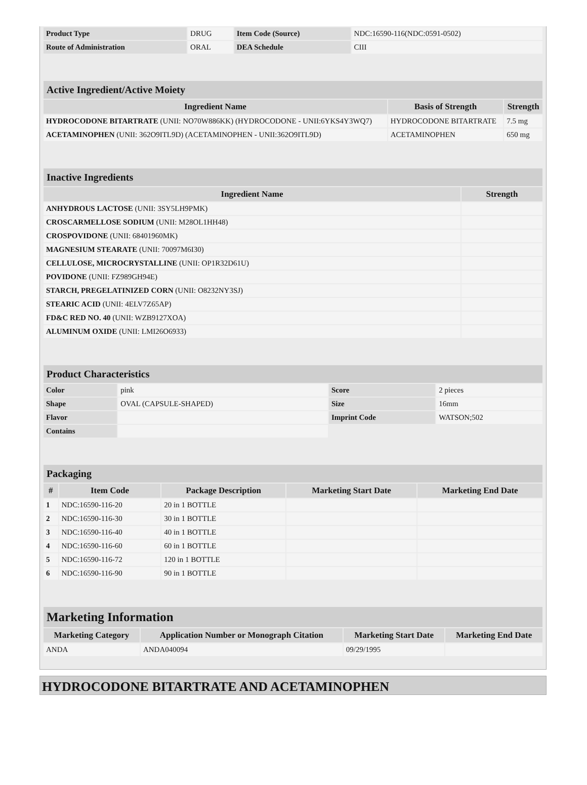| Product Type | DRUG | Item Code (Source) | NDC:16590-116(NDC:0591-0502) |
| Route of Administration | ORAL | DEA Schedule | CIII |
| Active Ingredient/Active Moiety | | |
| --- | --- | --- |
| Ingredient Name | Basis of Strength | Strength |
| HYDROCODONE BITARTRATE (UNII: NO70W886KK) (HYDROCODONE - UNII:6YKS4Y3WQ7) | HYDROCODONE BITARTRATE | 7.5 mg |
| ACETAMINOPHEN (UNII: 362O9ITL9D) (ACETAMINOPHEN - UNII:362O9ITL9D) | ACETAMINOPHEN | 650 mg |
| Inactive Ingredients | |
| --- | --- |
| Ingredient Name | Strength |
| ANHYDROUS LACTOSE (UNII: 3SY5LH9PMK) | |
| CROSCARMELLOSE SODIUM (UNII: M28OL1HH48) | |
| CROSPOVIDONE (UNII: 68401960MK) | |
| MAGNESIUM STEARATE (UNII: 70097M6I30) | |
| CELLULOSE, MICROCRYSTALLINE (UNII: OP1R32D61U) | |
| POVIDONE (UNII: FZ989GH94E) | |
| STARCH, PREGELATINIZED CORN (UNII: O8232NY3SJ) | |
| STEARIC ACID (UNII: 4ELV7Z65AP) | |
| FD&C RED NO. 40 (UNII: WZB9127XOA) | |
| ALUMINUM OXIDE (UNII: LMI26O6933) | |
| Product Characteristics | | | |
| --- | --- | --- | --- |
| Color | pink | Score | 2 pieces |
| Shape | OVAL (CAPSULE-SHAPED) | Size | 16mm |
| Flavor | | Imprint Code | WATSON;502 |
| Contains | | | |
| Packaging | | | | |
| --- | --- | --- | --- | --- |
| # | Item Code | Package Description | Marketing Start Date | Marketing End Date |
| 1 | NDC:16590-116-20 | 20 in 1 BOTTLE | | |
| 2 | NDC:16590-116-30 | 30 in 1 BOTTLE | | |
| 3 | NDC:16590-116-40 | 40 in 1 BOTTLE | | |
| 4 | NDC:16590-116-60 | 60 in 1 BOTTLE | | |
| 5 | NDC:16590-116-72 | 120 in 1 BOTTLE | | |
| 6 | NDC:16590-116-90 | 90 in 1 BOTTLE | | |
| Marketing Information | | | |
| --- | --- | --- | --- |
| Marketing Category | Application Number or Monograph Citation | Marketing Start Date | Marketing End Date |
| ANDA | ANDA040094 | 09/29/1995 | |
HYDROCODONE BITARTRATE AND ACETAMINOPHEN